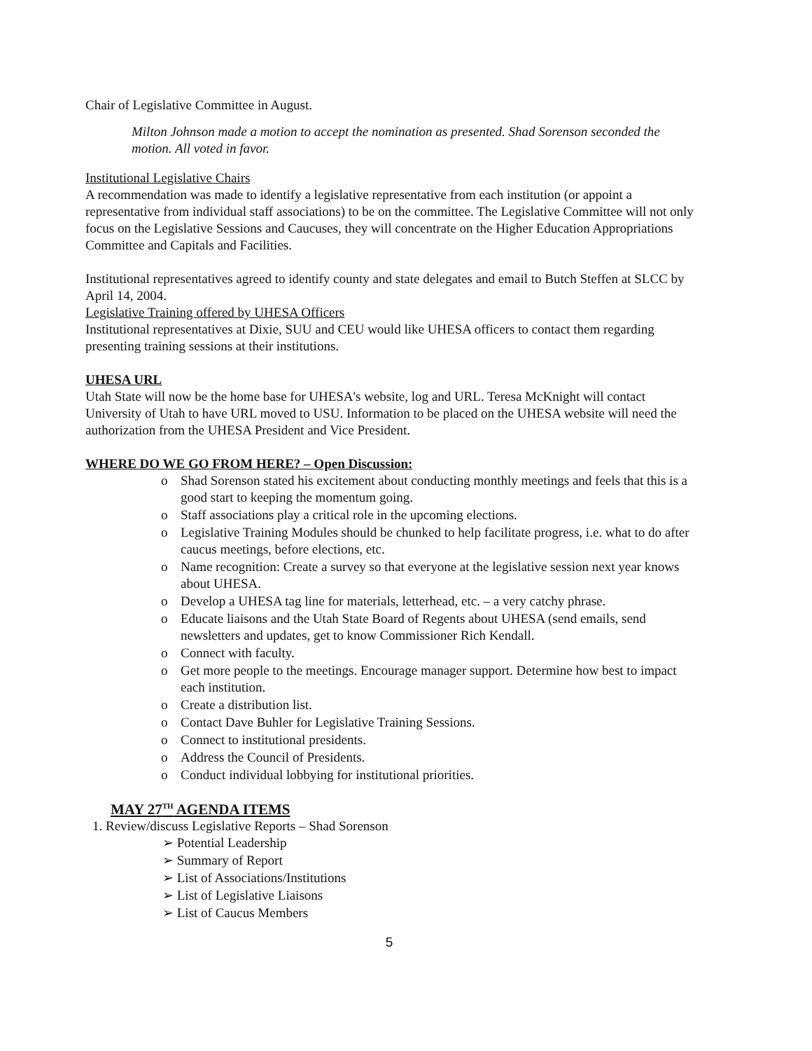Chair of Legislative Committee in August.
Milton Johnson made a motion to accept the nomination as presented. Shad Sorenson seconded the motion. All voted in favor.
Institutional Legislative Chairs
A recommendation was made to identify a legislative representative from each institution (or appoint a representative from individual staff associations) to be on the committee. The Legislative Committee will not only focus on the Legislative Sessions and Caucuses, they will concentrate on the Higher Education Appropriations Committee and Capitals and Facilities.
Institutional representatives agreed to identify county and state delegates and email to Butch Steffen at SLCC by April 14, 2004.
Legislative Training offered by UHESA Officers
Institutional representatives at Dixie, SUU and CEU would like UHESA officers to contact them regarding presenting training sessions at their institutions.
UHESA URL
Utah State will now be the home base for UHESA's website, log and URL. Teresa McKnight will contact University of Utah to have URL moved to USU. Information to be placed on the UHESA website will need the authorization from the UHESA President and Vice President.
WHERE DO WE GO FROM HERE? – Open Discussion:
o Shad Sorenson stated his excitement about conducting monthly meetings and feels that this is a good start to keeping the momentum going.
o Staff associations play a critical role in the upcoming elections.
o Legislative Training Modules should be chunked to help facilitate progress, i.e. what to do after caucus meetings, before elections, etc.
o Name recognition: Create a survey so that everyone at the legislative session next year knows about UHESA.
o Develop a UHESA tag line for materials, letterhead, etc. – a very catchy phrase.
o Educate liaisons and the Utah State Board of Regents about UHESA (send emails, send newsletters and updates, get to know Commissioner Rich Kendall.
o Connect with faculty.
o Get more people to the meetings. Encourage manager support. Determine how best to impact each institution.
o Create a distribution list.
o Contact Dave Buhler for Legislative Training Sessions.
o Connect to institutional presidents.
o Address the Council of Presidents.
o Conduct individual lobbying for institutional priorities.
MAY 27<sup>TH</sup> AGENDA ITEMS
1. Review/discuss Legislative Reports – Shad Sorenson
➢ Potential Leadership
➢ Summary of Report
➢ List of Associations/Institutions
➢ List of Legislative Liaisons
➢ List of Caucus Members
5